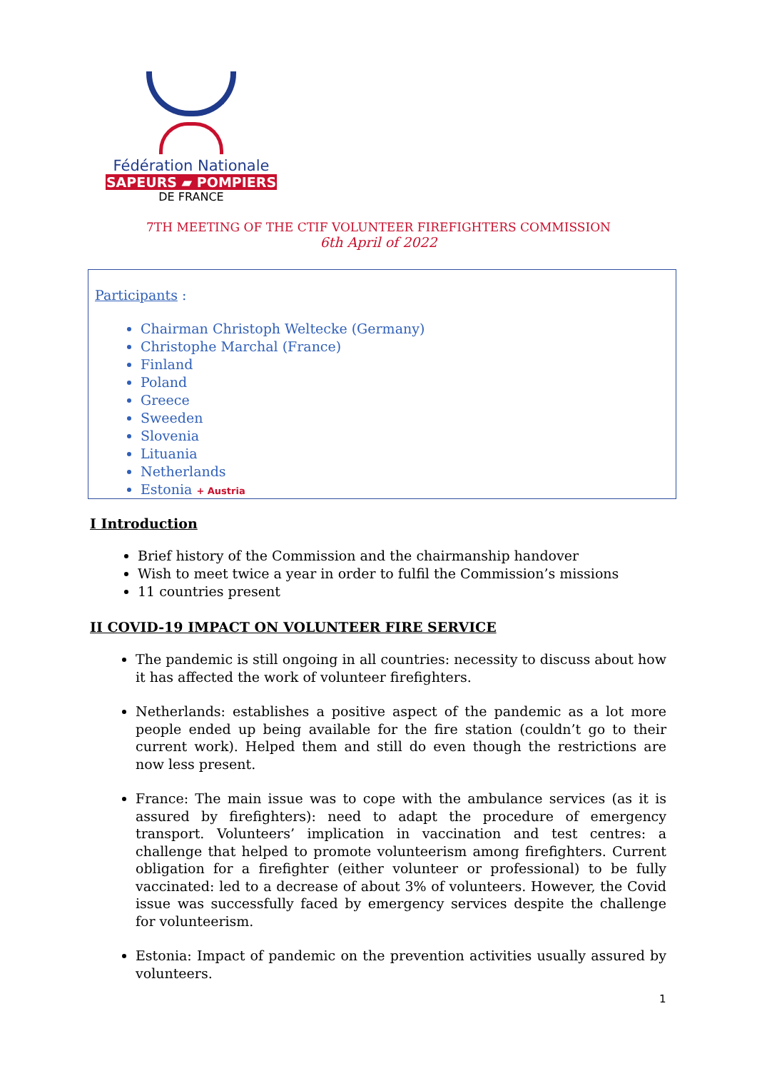Fédération Nationale
SAPEURS ▰ POMPIERS
DE FRANCE
7TH MEETING OF THE CTIF VOLUNTEER FIREFIGHTERS COMMISSION
6th April of 2022
Participants :
Chairman Christoph Weltecke (Germany)
Christophe Marchal (France)
Finland
Poland
Greece
Sweeden
Slovenia
Lituania
Netherlands
Estonia + Austria
I Introduction
Brief history of the Commission and the chairmanship handover
Wish to meet twice a year in order to fulfil the Commission’s missions
11 countries present
II COVID-19 IMPACT ON VOLUNTEER FIRE SERVICE
The pandemic is still ongoing in all countries: necessity to discuss about how it has affected the work of volunteer firefighters.
Netherlands: establishes a positive aspect of the pandemic as a lot more people ended up being available for the fire station (couldn’t go to their current work). Helped them and still do even though the restrictions are now less present.
France: The main issue was to cope with the ambulance services (as it is assured by firefighters): need to adapt the procedure of emergency transport. Volunteers’ implication in vaccination and test centres: a challenge that helped to promote volunteerism among firefighters. Current obligation for a firefighter (either volunteer or professional) to be fully vaccinated: led to a decrease of about 3% of volunteers. However, the Covid issue was successfully faced by emergency services despite the challenge for volunteerism.
Estonia: Impact of pandemic on the prevention activities usually assured by volunteers.
1